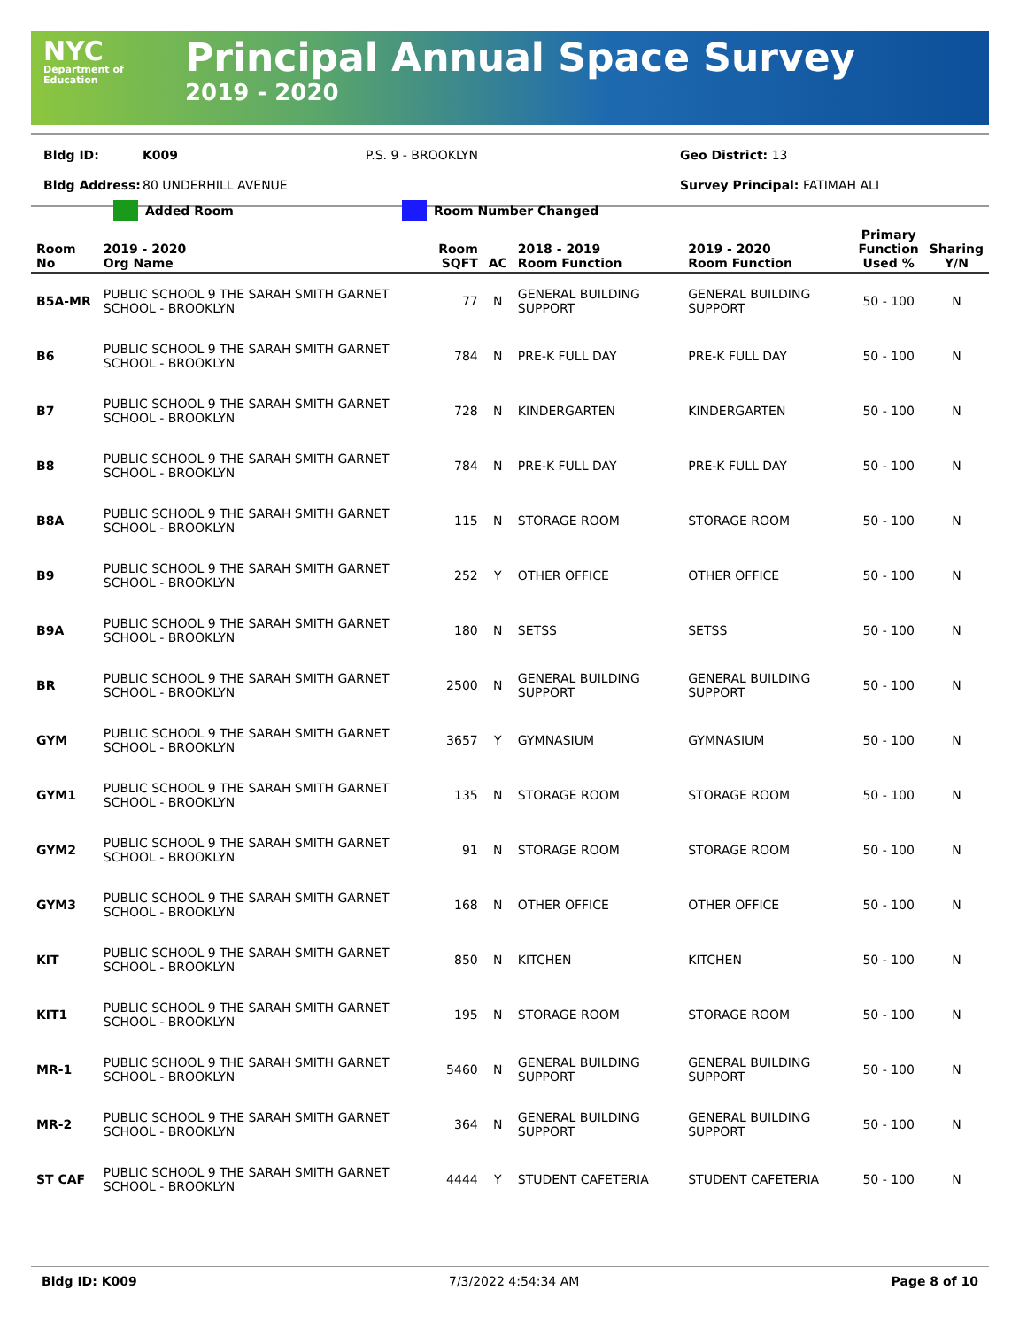NYC
Department of Education
Principal Annual Space Survey
2019 - 2020
Bldg ID: K009 P.S. 9 - BROOKLYN Geo District: 13
Bldg Address: 80 UNDERHILL AVENUE Survey Principal: FATIMAH ALI
Added Room Room Number Changed
| Room No | 2019 - 2020 Org Name | Room SQFT | AC | 2018 - 2019 Room Function | 2019 - 2020 Room Function | Primary Function Used % | Sharing Y/N |
| --- | --- | --- | --- | --- | --- | --- | --- |
| B5A-MR | PUBLIC SCHOOL 9 THE SARAH SMITH GARNET SCHOOL - BROOKLYN | 77 | N | GENERAL BUILDING SUPPORT | GENERAL BUILDING SUPPORT | 50 - 100 | N |
| B6 | PUBLIC SCHOOL 9 THE SARAH SMITH GARNET SCHOOL - BROOKLYN | 784 | N | PRE-K FULL DAY | PRE-K FULL DAY | 50 - 100 | N |
| B7 | PUBLIC SCHOOL 9 THE SARAH SMITH GARNET SCHOOL - BROOKLYN | 728 | N | KINDERGARTEN | KINDERGARTEN | 50 - 100 | N |
| B8 | PUBLIC SCHOOL 9 THE SARAH SMITH GARNET SCHOOL - BROOKLYN | 784 | N | PRE-K FULL DAY | PRE-K FULL DAY | 50 - 100 | N |
| B8A | PUBLIC SCHOOL 9 THE SARAH SMITH GARNET SCHOOL - BROOKLYN | 115 | N | STORAGE ROOM | STORAGE ROOM | 50 - 100 | N |
| B9 | PUBLIC SCHOOL 9 THE SARAH SMITH GARNET SCHOOL - BROOKLYN | 252 | Y | OTHER OFFICE | OTHER OFFICE | 50 - 100 | N |
| B9A | PUBLIC SCHOOL 9 THE SARAH SMITH GARNET SCHOOL - BROOKLYN | 180 | N | SETSS | SETSS | 50 - 100 | N |
| BR | PUBLIC SCHOOL 9 THE SARAH SMITH GARNET SCHOOL - BROOKLYN | 2500 | N | GENERAL BUILDING SUPPORT | GENERAL BUILDING SUPPORT | 50 - 100 | N |
| GYM | PUBLIC SCHOOL 9 THE SARAH SMITH GARNET SCHOOL - BROOKLYN | 3657 | Y | GYMNASIUM | GYMNASIUM | 50 - 100 | N |
| GYM1 | PUBLIC SCHOOL 9 THE SARAH SMITH GARNET SCHOOL - BROOKLYN | 135 | N | STORAGE ROOM | STORAGE ROOM | 50 - 100 | N |
| GYM2 | PUBLIC SCHOOL 9 THE SARAH SMITH GARNET SCHOOL - BROOKLYN | 91 | N | STORAGE ROOM | STORAGE ROOM | 50 - 100 | N |
| GYM3 | PUBLIC SCHOOL 9 THE SARAH SMITH GARNET SCHOOL - BROOKLYN | 168 | N | OTHER OFFICE | OTHER OFFICE | 50 - 100 | N |
| KIT | PUBLIC SCHOOL 9 THE SARAH SMITH GARNET SCHOOL - BROOKLYN | 850 | N | KITCHEN | KITCHEN | 50 - 100 | N |
| KIT1 | PUBLIC SCHOOL 9 THE SARAH SMITH GARNET SCHOOL - BROOKLYN | 195 | N | STORAGE ROOM | STORAGE ROOM | 50 - 100 | N |
| MR-1 | PUBLIC SCHOOL 9 THE SARAH SMITH GARNET SCHOOL - BROOKLYN | 5460 | N | GENERAL BUILDING SUPPORT | GENERAL BUILDING SUPPORT | 50 - 100 | N |
| MR-2 | PUBLIC SCHOOL 9 THE SARAH SMITH GARNET SCHOOL - BROOKLYN | 364 | N | GENERAL BUILDING SUPPORT | GENERAL BUILDING SUPPORT | 50 - 100 | N |
| ST CAF | PUBLIC SCHOOL 9 THE SARAH SMITH GARNET SCHOOL - BROOKLYN | 4444 | Y | STUDENT CAFETERIA | STUDENT CAFETERIA | 50 - 100 | N |
Bldg ID: K009 7/3/2022 4:54:34 AM Page 8 of 10